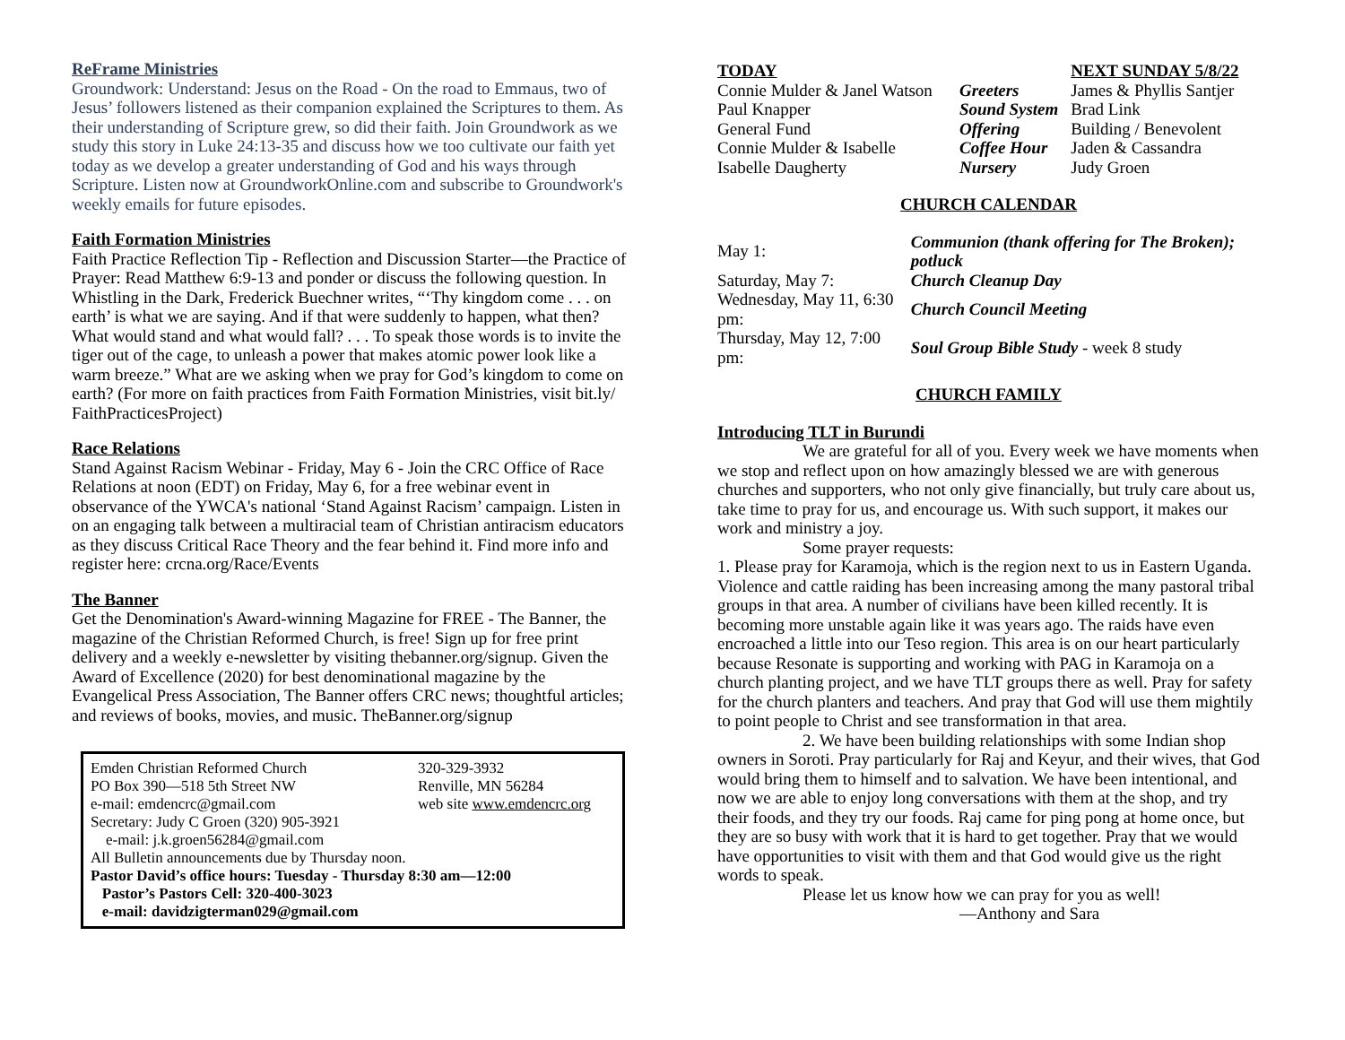ReFrame Ministries
Groundwork: Understand: Jesus on the Road - On the road to Emmaus, two of Jesus’ followers listened as their companion explained the Scriptures to them. As their understanding of Scripture grew, so did their faith. Join Groundwork as we study this story in Luke 24:13-35 and discuss how we too cultivate our faith yet today as we develop a greater understanding of God and his ways through Scripture. Listen now at GroundworkOnline.com and subscribe to Groundwork's weekly emails for future episodes.
Faith Formation Ministries
Faith Practice Reflection Tip - Reflection and Discussion Starter—the Practice of Prayer: Read Matthew 6:9-13 and ponder or discuss the following question. In Whistling in the Dark, Frederick Buechner writes, “‘Thy kingdom come . . . on earth’ is what we are saying. And if that were suddenly to happen, what then? What would stand and what would fall? . . . To speak those words is to invite the tiger out of the cage, to unleash a power that makes atomic power look like a warm breeze.” What are we asking when we pray for God’s kingdom to come on earth? (For more on faith practices from Faith Formation Ministries, visit bit.ly/ FaithPracticesProject)
Race Relations
Stand Against Racism Webinar - Friday, May 6 - Join the CRC Office of Race Relations at noon (EDT) on Friday, May 6, for a free webinar event in observance of the YWCA's national ‘Stand Against Racism’ campaign. Listen in on an engaging talk between a multiracial team of Christian antiracism educators as they discuss Critical Race Theory and the fear behind it. Find more info and register here: crcna.org/Race/Events
The Banner
Get the Denomination's Award-winning Magazine for FREE - The Banner, the magazine of the Christian Reformed Church, is free! Sign up for free print delivery and a weekly e-newsletter by visiting thebanner.org/signup. Given the Award of Excellence (2020) for best denominational magazine by the Evangelical Press Association, The Banner offers CRC news; thoughtful articles; and reviews of books, movies, and music. TheBanner.org/signup
| Emden Christian Reformed Church | 320-329-3932 |
| PO Box 390—518 5th Street NW | Renville, MN 56284 |
| e-mail: emdencrc@gmail.com | web site www.emdencrc.org |
| Secretary: Judy C Groen (320) 905-3921 | |
| e-mail: j.k.groen56284@gmail.com | |
| All Bulletin announcements due by Thursday noon. | |
| Pastor David’s office hours: Tuesday - Thursday 8:30 am—12:00 | |
| Pastor’s Pastors Cell: 320-400-3023 | |
| e-mail: davidzigterman029@gmail.com | |
| TODAY | | NEXT SUNDAY 5/8/22 |
| --- | --- | --- |
| Connie Mulder & Janel Watson | Greeters | James & Phyllis Santjer |
| Paul Knapper | Sound System | Brad Link |
| General Fund | Offering | Building / Benevolent |
| Connie Mulder & Isabelle | Coffee Hour | Jaden & Cassandra |
| Isabelle Daugherty | Nursery | Judy Groen |
CHURCH CALENDAR
| May 1: | Communion (thank offering for The Broken); potluck |
| Saturday, May 7: | Church Cleanup Day |
| Wednesday, May 11, 6:30 pm: | Church Council Meeting |
| Thursday, May 12, 7:00 pm: | Soul Group Bible Study - week 8 study |
CHURCH FAMILY
Introducing TLT in Burundi
We are grateful for all of you. Every week we have moments when we stop and reflect upon on how amazingly blessed we are with generous churches and supporters, who not only give financially, but truly care about us, take time to pray for us, and encourage us. With such support, it makes our work and ministry a joy.
Some prayer requests:
1. Please pray for Karamoja, which is the region next to us in Eastern Uganda. Violence and cattle raiding has been increasing among the many pastoral tribal groups in that area. A number of civilians have been killed recently. It is becoming more unstable again like it was years ago. The raids have even encroached a little into our Teso region. This area is on our heart particularly because Resonate is supporting and working with PAG in Karamoja on a church planting project, and we have TLT groups there as well. Pray for safety for the church planters and teachers. And pray that God will use them mightily to point people to Christ and see transformation in that area.
2. We have been building relationships with some Indian shop owners in Soroti. Pray particularly for Raj and Keyur, and their wives, that God would bring them to himself and to salvation. We have been intentional, and now we are able to enjoy long conversations with them at the shop, and try their foods, and they try our foods. Raj came for ping pong at home once, but they are so busy with work that it is hard to get together. Pray that we would have opportunities to visit with them and that God would give us the right words to speak.
Please let us know how we can pray for you as well!
—Anthony and Sara